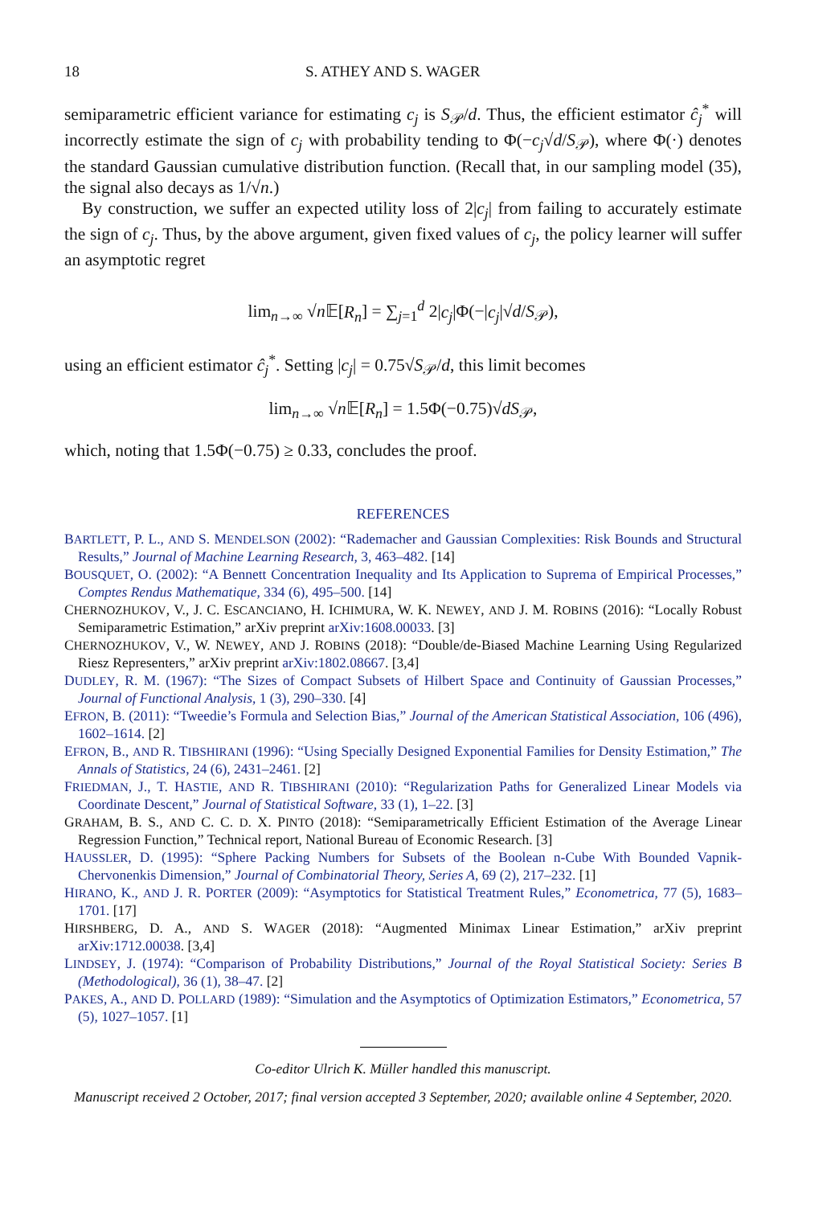18 S. ATHEY AND S. WAGER
semiparametric efficient variance for estimating c<sub>j</sub> is S<sub>𝒫</sub>/d. Thus, the efficient estimator ĉ<sub>j</sub><sup>*</sup> will incorrectly estimate the sign of c<sub>j</sub> with probability tending to Φ(−c<sub>j</sub>√d/S<sub>𝒫</sub>), where Φ(·) denotes the standard Gaussian cumulative distribution function. (Recall that, in our sampling model (35), the signal also decays as 1/√n.)
By construction, we suffer an expected utility loss of 2|c<sub>j</sub>| from failing to accurately estimate the sign of c<sub>j</sub>. Thus, by the above argument, given fixed values of c<sub>j</sub>, the policy learner will suffer an asymptotic regret
lim<sub>n→∞</sub> √n 𝔼[R<sub>n</sub>] = ∑<sub>j=1</sub><sup>d</sup> 2|c<sub>j</sub>|Φ(−|c<sub>j</sub>|√d/S<sub>𝒫</sub>),
using an efficient estimator ĉ<sub>j</sub><sup>*</sup>. Setting |c<sub>j</sub>| = 0.75√S<sub>𝒫</sub>/d, this limit becomes
lim<sub>n→∞</sub> √n 𝔼[R<sub>n</sub>] = 1.5Φ(−0.75)√dS<sub>𝒫</sub>,
which, noting that 1.5Φ(−0.75) ≥ 0.33, concludes the proof.
REFERENCES
BARTLETT, P. L., AND S. MENDELSON (2002): “Rademacher and Gaussian Complexities: Risk Bounds and Structural Results,” Journal of Machine Learning Research, 3, 463–482. [14]
BOUSQUET, O. (2002): “A Bennett Concentration Inequality and Its Application to Suprema of Empirical Processes,” Comptes Rendus Mathematique, 334 (6), 495–500. [14]
CHERNOZHUKOV, V., J. C. ESCANCIANO, H. ICHIMURA, W. K. NEWEY, AND J. M. ROBINS (2016): “Locally Robust Semiparametric Estimation,” arXiv preprint arXiv:1608.00033. [3]
CHERNOZHUKOV, V., W. NEWEY, AND J. ROBINS (2018): “Double/de-Biased Machine Learning Using Regularized Riesz Representers,” arXiv preprint arXiv:1802.08667. [3,4]
DUDLEY, R. M. (1967): “The Sizes of Compact Subsets of Hilbert Space and Continuity of Gaussian Processes,” Journal of Functional Analysis, 1 (3), 290–330. [4]
EFRON, B. (2011): “Tweedie’s Formula and Selection Bias,” Journal of the American Statistical Association, 106 (496), 1602–1614. [2]
EFRON, B., AND R. TIBSHIRANI (1996): “Using Specially Designed Exponential Families for Density Estimation,” The Annals of Statistics, 24 (6), 2431–2461. [2]
FRIEDMAN, J., T. HASTIE, AND R. TIBSHIRANI (2010): “Regularization Paths for Generalized Linear Models via Coordinate Descent,” Journal of Statistical Software, 33 (1), 1–22. [3]
GRAHAM, B. S., AND C. C. D. X. PINTO (2018): “Semiparametrically Efficient Estimation of the Average Linear Regression Function,” Technical report, National Bureau of Economic Research. [3]
HAUSSLER, D. (1995): “Sphere Packing Numbers for Subsets of the Boolean n-Cube With Bounded Vapnik-Chervonenkis Dimension,” Journal of Combinatorial Theory, Series A, 69 (2), 217–232. [1]
HIRANO, K., AND J. R. PORTER (2009): “Asymptotics for Statistical Treatment Rules,” Econometrica, 77 (5), 1683–1701. [17]
HIRSHBERG, D. A., AND S. WAGER (2018): “Augmented Minimax Linear Estimation,” arXiv preprint arXiv:1712.00038. [3,4]
LINDSEY, J. (1974): “Comparison of Probability Distributions,” Journal of the Royal Statistical Society: Series B (Methodological), 36 (1), 38–47. [2]
PAKES, A., AND D. POLLARD (1989): “Simulation and the Asymptotics of Optimization Estimators,” Econometrica, 57 (5), 1027–1057. [1]
Co-editor Ulrich K. Müller handled this manuscript.
Manuscript received 2 October, 2017; final version accepted 3 September, 2020; available online 4 September, 2020.